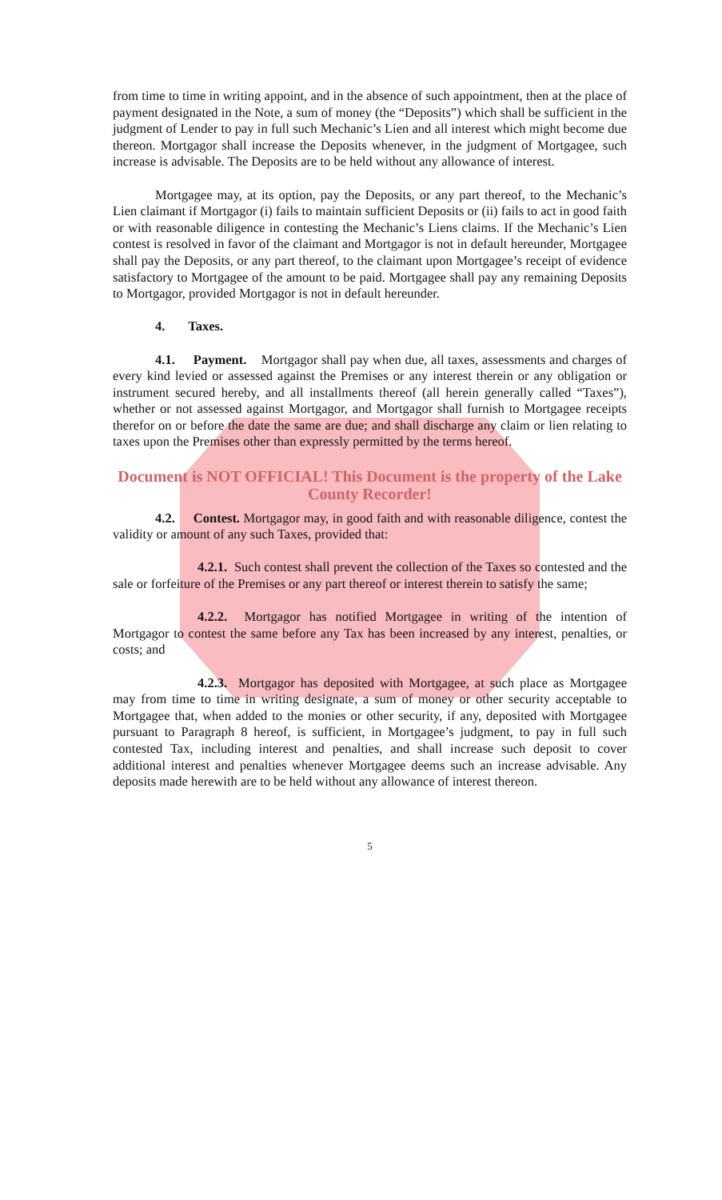from time to time in writing appoint, and in the absence of such appointment, then at the place of payment designated in the Note, a sum of money (the “Deposits”) which shall be sufficient in the judgment of Lender to pay in full such Mechanic’s Lien and all interest which might become due thereon. Mortgagor shall increase the Deposits whenever, in the judgment of Mortgagee, such increase is advisable. The Deposits are to be held without any allowance of interest.
Mortgagee may, at its option, pay the Deposits, or any part thereof, to the Mechanic’s Lien claimant if Mortgagor (i) fails to maintain sufficient Deposits or (ii) fails to act in good faith or with reasonable diligence in contesting the Mechanic’s Liens claims. If the Mechanic’s Lien contest is resolved in favor of the claimant and Mortgagor is not in default hereunder, Mortgagee shall pay the Deposits, or any part thereof, to the claimant upon Mortgagee’s receipt of evidence satisfactory to Mortgagee of the amount to be paid. Mortgagee shall pay any remaining Deposits to Mortgagor, provided Mortgagor is not in default hereunder.
4. Taxes.
4.1. Payment. Mortgagor shall pay when due, all taxes, assessments and charges of every kind levied or assessed against the Premises or any interest therein or any obligation or instrument secured hereby, and all installments thereof (all herein generally called “Taxes”), whether or not assessed against Mortgagor, and Mortgagor shall furnish to Mortgagee receipts therefor on or before the date the same are due; and shall discharge any claim or lien relating to taxes upon the Premises other than expressly permitted by the terms hereof.
Document is NOT OFFICIAL! This Document is the property of the Lake County Recorder!
4.2. Contest. Mortgagor may, in good faith and with reasonable diligence, contest the validity or amount of any such Taxes, provided that:
4.2.1. Such contest shall prevent the collection of the Taxes so contested and the sale or forfeiture of the Premises or any part thereof or interest therein to satisfy the same;
4.2.2. Mortgagor has notified Mortgagee in writing of the intention of Mortgagor to contest the same before any Tax has been increased by any interest, penalties, or costs; and
4.2.3. Mortgagor has deposited with Mortgagee, at such place as Mortgagee may from time to time in writing designate, a sum of money or other security acceptable to Mortgagee that, when added to the monies or other security, if any, deposited with Mortgagee pursuant to Paragraph 8 hereof, is sufficient, in Mortgagee’s judgment, to pay in full such contested Tax, including interest and penalties, and shall increase such deposit to cover additional interest and penalties whenever Mortgagee deems such an increase advisable. Any deposits made herewith are to be held without any allowance of interest thereon.
5